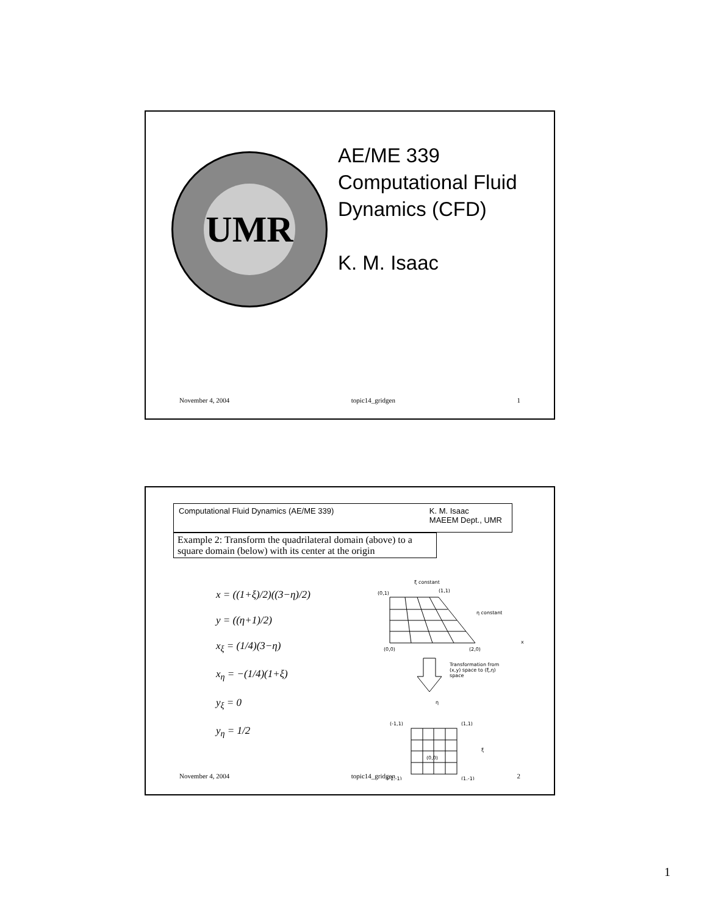UMR
AE/ME 339
Computational Fluid
Dynamics (CFD)
K. M. Isaac
November 4, 2004 topic14_gridgen 1
Computational Fluid Dynamics (AE/ME 339) K. M. Isaac
MAEEM Dept., UMR
Example 2: Transform the quadrilateral domain (above) to a square domain (below) with its center at the origin
x = ((1+ξ)/2)((3−η)/2)
y = ((η+1)/2)
x<sub>ξ</sub> = (1/4)(3−η)
x<sub>η</sub> = −(1/4)(1+ξ)
y<sub>ξ</sub> = 0
y<sub>η</sub> = 1/2
ξ constant
η constant
(0,1)
(1,1)
(0,0)
(2,0)
x
Transformation from
(x,y) space to (ξ,η)
space
η
ξ
(-1,1)
(1,1)
(0,0)
(-1,-1)
(1,-1)
November 4, 2004 topic14_gridgen 2
1